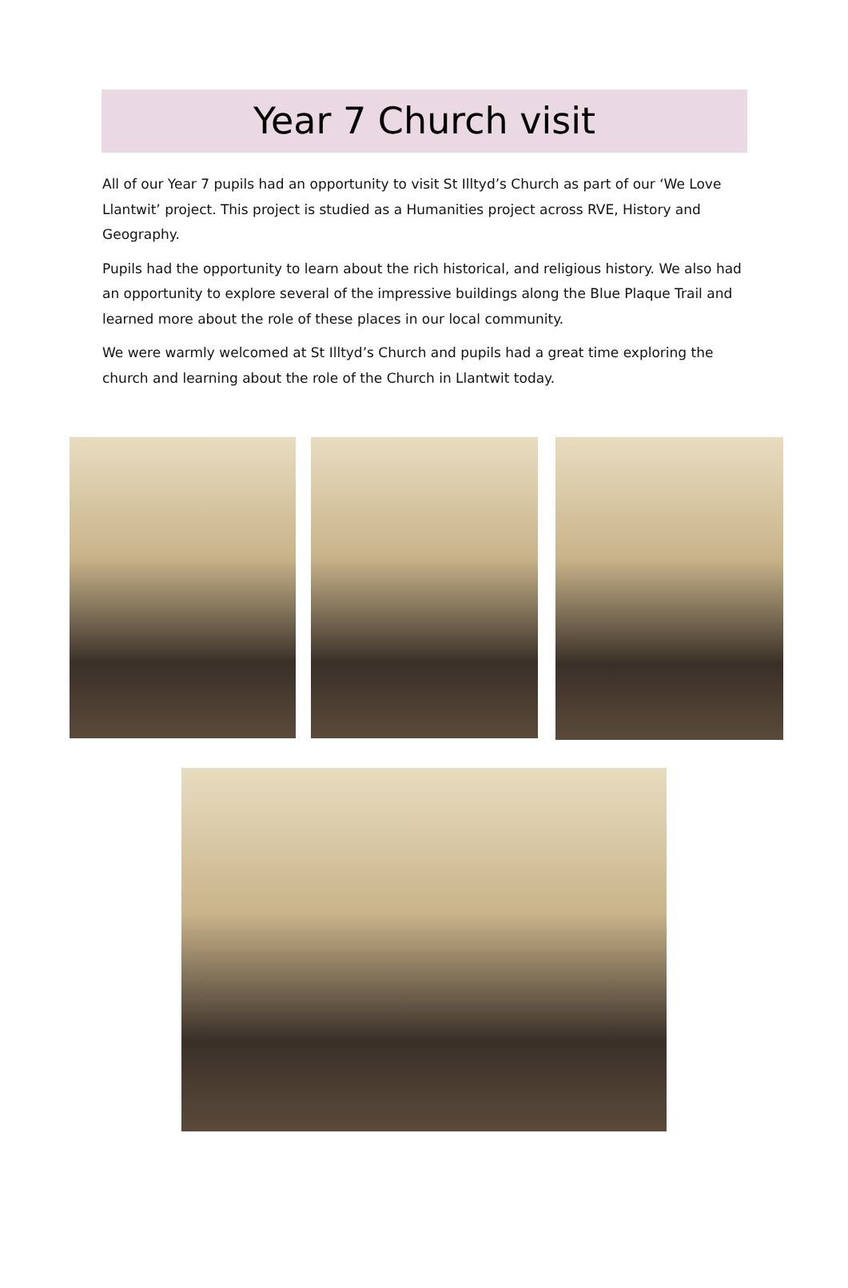Year 7 Church visit
All of our Year 7 pupils had an opportunity to visit St Illtyd’s Church as part of our ‘We Love Llantwit’ project. This project is studied as a Humanities project across RVE, History and Geography.
Pupils had the opportunity to learn about the rich historical, and religious history. We also had an opportunity to explore several of the impressive buildings along the Blue Plaque Trail and learned more about the role of these places in our local community.
We were warmly welcomed at St Illtyd’s Church and pupils had a great time exploring the church and learning about the role of the Church in Llantwit today.